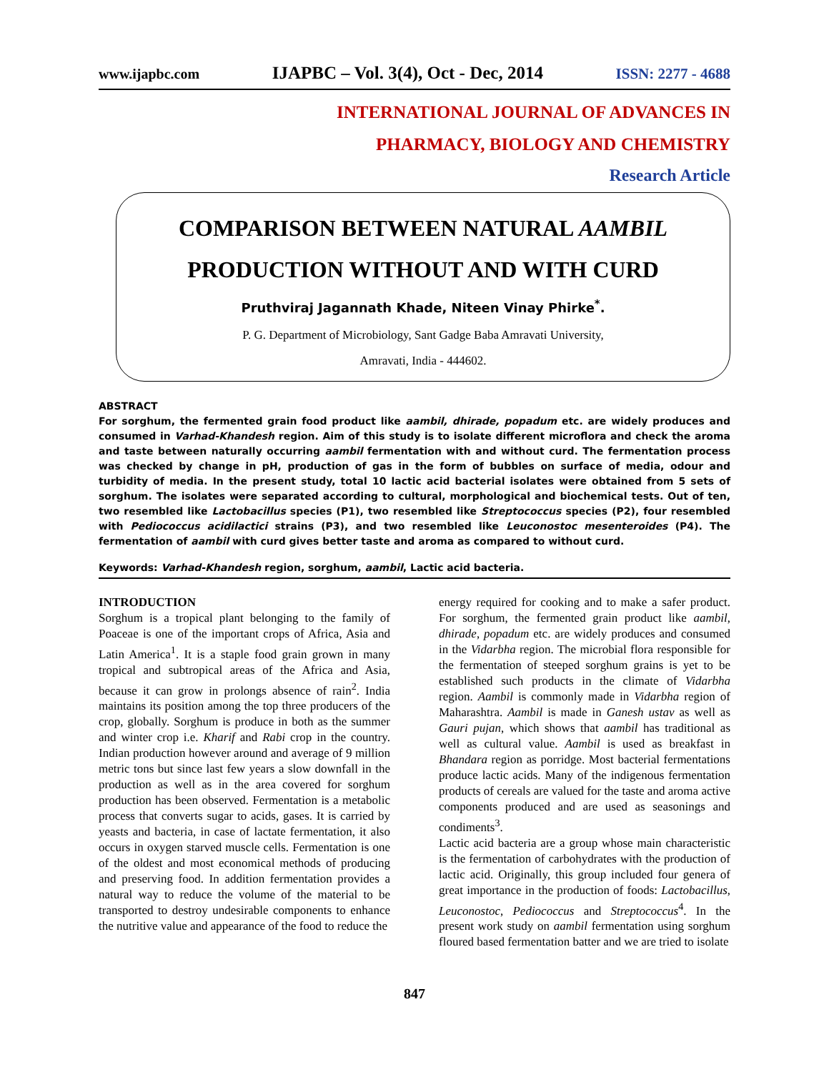www.ijapbc.com IJAPBC – Vol. 3(4), Oct - Dec, 2014 ISSN: 2277 - 4688
INTERNATIONAL JOURNAL OF ADVANCES IN
PHARMACY, BIOLOGY AND CHEMISTRY
Research Article
COMPARISON BETWEEN NATURAL AAMBIL
PRODUCTION WITHOUT AND WITH CURD
Pruthviraj Jagannath Khade, Niteen Vinay Phirke<sup>*</sup>.
P. G. Department of Microbiology, Sant Gadge Baba Amravati University,
Amravati, India - 444602.
ABSTRACT
For sorghum, the fermented grain food product like aambil, dhirade, popadum etc. are widely produces and consumed in Varhad-Khandesh region. Aim of this study is to isolate different microflora and check the aroma and taste between naturally occurring aambil fermentation with and without curd. The fermentation process was checked by change in pH, production of gas in the form of bubbles on surface of media, odour and turbidity of media. In the present study, total 10 lactic acid bacterial isolates were obtained from 5 sets of sorghum. The isolates were separated according to cultural, morphological and biochemical tests. Out of ten, two resembled like Lactobacillus species (P1), two resembled like Streptococcus species (P2), four resembled with Pediococcus acidilactici strains (P3), and two resembled like Leuconostoc mesenteroides (P4). The fermentation of aambil with curd gives better taste and aroma as compared to without curd.
Keywords: Varhad-Khandesh region, sorghum, aambil, Lactic acid bacteria.
INTRODUCTION
Sorghum is a tropical plant belonging to the family of Poaceae is one of the important crops of Africa, Asia and Latin America<sup>1</sup>. It is a staple food grain grown in many tropical and subtropical areas of the Africa and Asia, because it can grow in prolongs absence of rain<sup>2</sup>. India maintains its position among the top three producers of the crop, globally. Sorghum is produce in both as the summer and winter crop i.e. Kharif and Rabi crop in the country. Indian production however around and average of 9 million metric tons but since last few years a slow downfall in the production as well as in the area covered for sorghum production has been observed. Fermentation is a metabolic process that converts sugar to acids, gases. It is carried by yeasts and bacteria, in case of lactate fermentation, it also occurs in oxygen starved muscle cells. Fermentation is one of the oldest and most economical methods of producing and preserving food. In addition fermentation provides a natural way to reduce the volume of the material to be transported to destroy undesirable components to enhance the nutritive value and appearance of the food to reduce the
energy required for cooking and to make a safer product. For sorghum, the fermented grain product like aambil, dhirade, popadum etc. are widely produces and consumed in the Vidarbha region. The microbial flora responsible for the fermentation of steeped sorghum grains is yet to be established such products in the climate of Vidarbha region. Aambil is commonly made in Vidarbha region of Maharashtra. Aambil is made in Ganesh ustav as well as Gauri pujan, which shows that aambil has traditional as well as cultural value. Aambil is used as breakfast in Bhandara region as porridge. Most bacterial fermentations produce lactic acids. Many of the indigenous fermentation products of cereals are valued for the taste and aroma active components produced and are used as seasonings and condiments<sup>3</sup>.
Lactic acid bacteria are a group whose main characteristic is the fermentation of carbohydrates with the production of lactic acid. Originally, this group included four genera of great importance in the production of foods: Lactobacillus, Leuconostoc, Pediococcus and Streptococcus<sup>4</sup>. In the present work study on aambil fermentation using sorghum floured based fermentation batter and we are tried to isolate
847